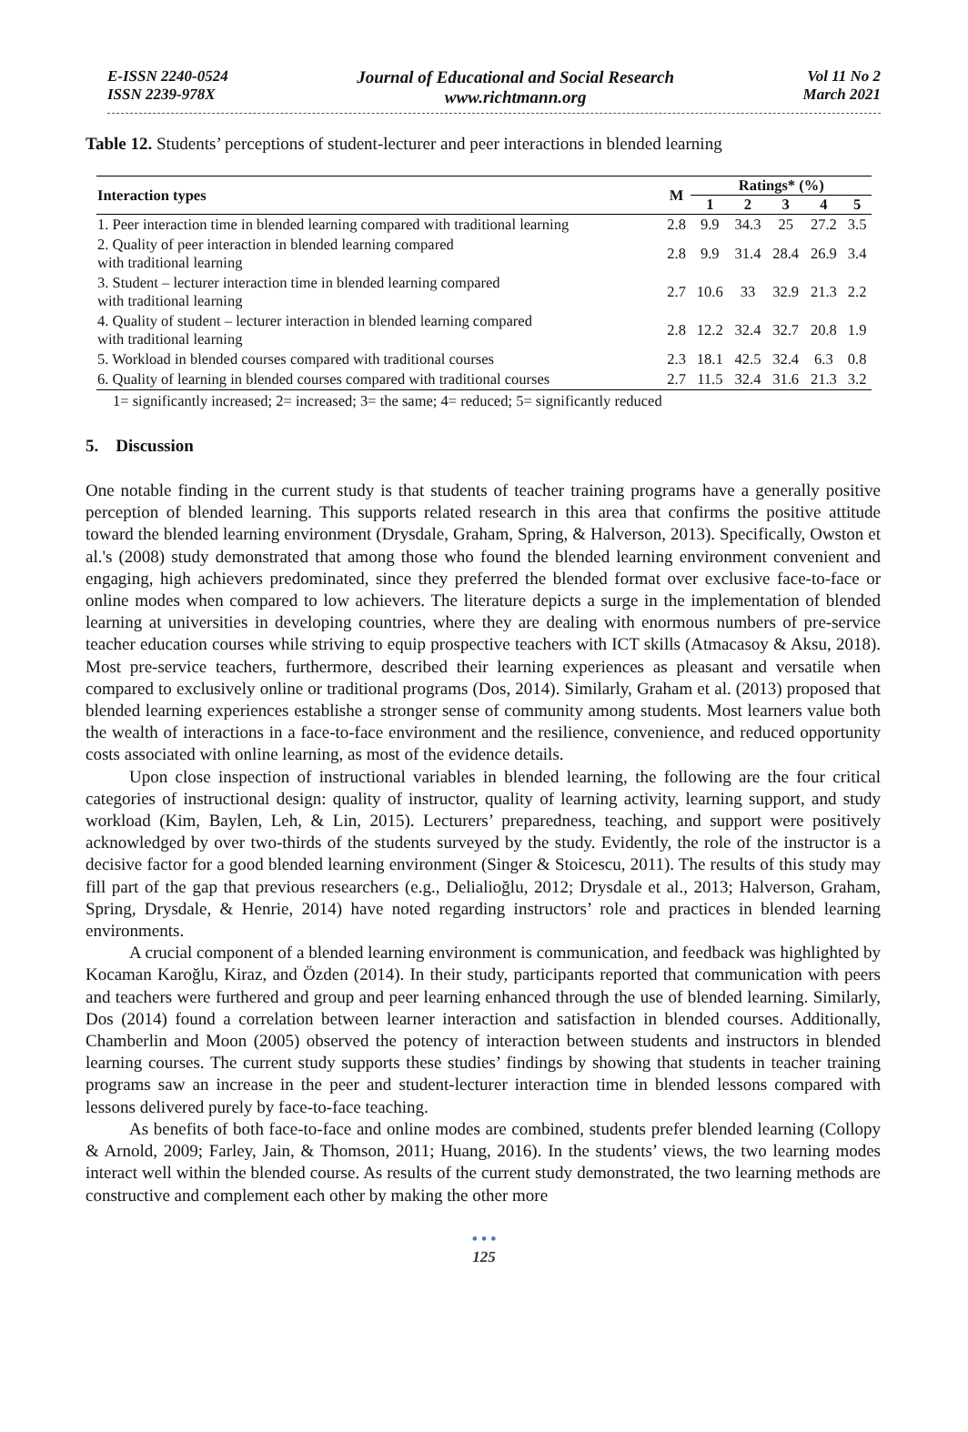E-ISSN 2240-0524
ISSN 2239-978X
Journal of Educational and Social Research
www.richtmann.org
Vol 11 No 2
March 2021
Table 12. Students’ perceptions of student-lecturer and peer interactions in blended learning
| Interaction types | M | Ratings* (%) | | | | |
| --- | --- | --- | --- | --- | --- | --- |
| | | 1 | 2 | 3 | 4 | 5 |
| 1. Peer interaction time in blended learning compared with traditional learning | 2.8 | 9.9 | 34.3 | 25 | 27.2 | 3.5 |
| 2. Quality of peer interaction in blended learning compared with traditional learning | 2.8 | 9.9 | 31.4 | 28.4 | 26.9 | 3.4 |
| 3. Student – lecturer interaction time in blended learning compared with traditional learning | 2.7 | 10.6 | 33 | 32.9 | 21.3 | 2.2 |
| 4. Quality of student – lecturer interaction in blended learning compared with traditional learning | 2.8 | 12.2 | 32.4 | 32.7 | 20.8 | 1.9 |
| 5. Workload in blended courses compared with traditional courses | 2.3 | 18.1 | 42.5 | 32.4 | 6.3 | 0.8 |
| 6. Quality of learning in blended courses compared with traditional courses | 2.7 | 11.5 | 32.4 | 31.6 | 21.3 | 3.2 |
1= significantly increased; 2= increased; 3= the same; 4= reduced; 5= significantly reduced
5. Discussion
One notable finding in the current study is that students of teacher training programs have a generally positive perception of blended learning. This supports related research in this area that confirms the positive attitude toward the blended learning environment (Drysdale, Graham, Spring, & Halverson, 2013). Specifically, Owston et al.'s (2008) study demonstrated that among those who found the blended learning environment convenient and engaging, high achievers predominated, since they preferred the blended format over exclusive face-to-face or online modes when compared to low achievers. The literature depicts a surge in the implementation of blended learning at universities in developing countries, where they are dealing with enormous numbers of pre-service teacher education courses while striving to equip prospective teachers with ICT skills (Atmacasoy & Aksu, 2018). Most pre-service teachers, furthermore, described their learning experiences as pleasant and versatile when compared to exclusively online or traditional programs (Dos, 2014). Similarly, Graham et al. (2013) proposed that blended learning experiences establishe a stronger sense of community among students. Most learners value both the wealth of interactions in a face-to-face environment and the resilience, convenience, and reduced opportunity costs associated with online learning, as most of the evidence details.
Upon close inspection of instructional variables in blended learning, the following are the four critical categories of instructional design: quality of instructor, quality of learning activity, learning support, and study workload (Kim, Baylen, Leh, & Lin, 2015). Lecturers’ preparedness, teaching, and support were positively acknowledged by over two-thirds of the students surveyed by the study. Evidently, the role of the instructor is a decisive factor for a good blended learning environment (Singer & Stoicescu, 2011). The results of this study may fill part of the gap that previous researchers (e.g., Delialioğlu, 2012; Drysdale et al., 2013; Halverson, Graham, Spring, Drysdale, & Henrie, 2014) have noted regarding instructors’ role and practices in blended learning environments.
A crucial component of a blended learning environment is communication, and feedback was highlighted by Kocaman Karoğlu, Kiraz, and Özden (2014). In their study, participants reported that communication with peers and teachers were furthered and group and peer learning enhanced through the use of blended learning. Similarly, Dos (2014) found a correlation between learner interaction and satisfaction in blended courses. Additionally, Chamberlin and Moon (2005) observed the potency of interaction between students and instructors in blended learning courses. The current study supports these studies’ findings by showing that students in teacher training programs saw an increase in the peer and student-lecturer interaction time in blended lessons compared with lessons delivered purely by face-to-face teaching.
As benefits of both face-to-face and online modes are combined, students prefer blended learning (Collopy & Arnold, 2009; Farley, Jain, & Thomson, 2011; Huang, 2016). In the students’ views, the two learning modes interact well within the blended course. As results of the current study demonstrated, the two learning methods are constructive and complement each other by making the other more
• • •
125